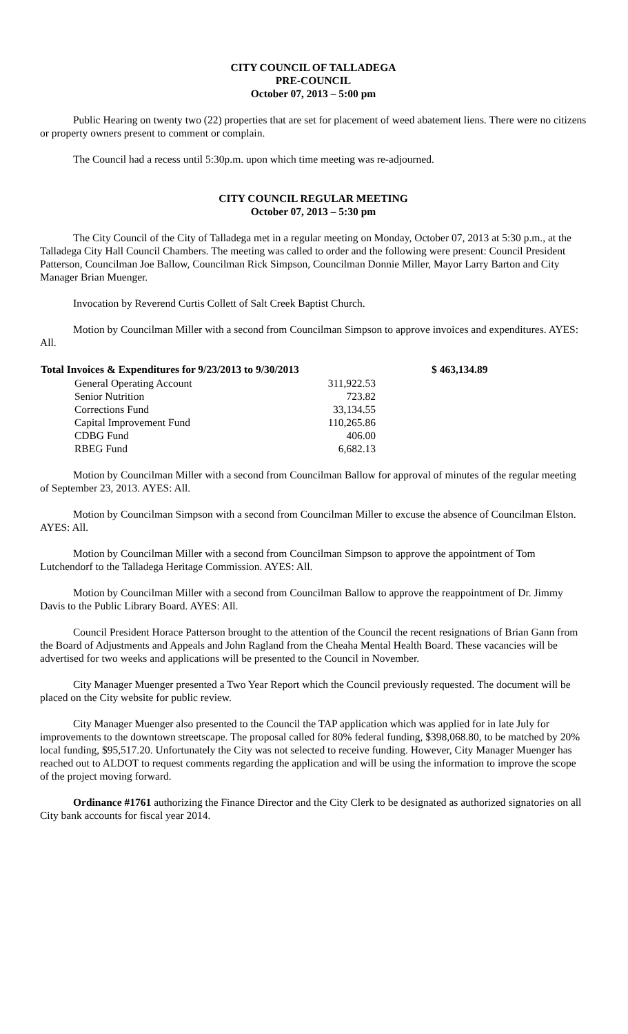CITY COUNCIL OF TALLADEGA
PRE-COUNCIL
October 07, 2013 – 5:00 pm
Public Hearing on twenty two (22) properties that are set for placement of weed abatement liens. There were no citizens or property owners present to comment or complain.
The Council had a recess until 5:30p.m. upon which time meeting was re-adjourned.
CITY COUNCIL REGULAR MEETING
October 07, 2013 – 5:30 pm
The City Council of the City of Talladega met in a regular meeting on Monday, October 07, 2013 at 5:30 p.m., at the Talladega City Hall Council Chambers. The meeting was called to order and the following were present: Council President Patterson, Councilman Joe Ballow, Councilman Rick Simpson, Councilman Donnie Miller, Mayor Larry Barton and City Manager Brian Muenger.
Invocation by Reverend Curtis Collett of Salt Creek Baptist Church.
Motion by Councilman Miller with a second from Councilman Simpson to approve invoices and expenditures. AYES: All.
| Total Invoices & Expenditures for 9/23/2013 to 9/30/2013 | | $ 463,134.89 |
| --- | --- | --- |
| General Operating Account | 311,922.53 | |
| Senior Nutrition | 723.82 | |
| Corrections Fund | 33,134.55 | |
| Capital Improvement Fund | 110,265.86 | |
| CDBG Fund | 406.00 | |
| RBEG Fund | 6,682.13 | |
Motion by Councilman Miller with a second from Councilman Ballow for approval of minutes of the regular meeting of September 23, 2013. AYES: All.
Motion by Councilman Simpson with a second from Councilman Miller to excuse the absence of Councilman Elston. AYES: All.
Motion by Councilman Miller with a second from Councilman Simpson to approve the appointment of Tom Lutchendorf to the Talladega Heritage Commission. AYES: All.
Motion by Councilman Miller with a second from Councilman Ballow to approve the reappointment of Dr. Jimmy Davis to the Public Library Board. AYES: All.
Council President Horace Patterson brought to the attention of the Council the recent resignations of Brian Gann from the Board of Adjustments and Appeals and John Ragland from the Cheaha Mental Health Board. These vacancies will be advertised for two weeks and applications will be presented to the Council in November.
City Manager Muenger presented a Two Year Report which the Council previously requested. The document will be placed on the City website for public review.
City Manager Muenger also presented to the Council the TAP application which was applied for in late July for improvements to the downtown streetscape. The proposal called for 80% federal funding, $398,068.80, to be matched by 20% local funding, $95,517.20. Unfortunately the City was not selected to receive funding. However, City Manager Muenger has reached out to ALDOT to request comments regarding the application and will be using the information to improve the scope of the project moving forward.
Ordinance #1761 authorizing the Finance Director and the City Clerk to be designated as authorized signatories on all City bank accounts for fiscal year 2014.